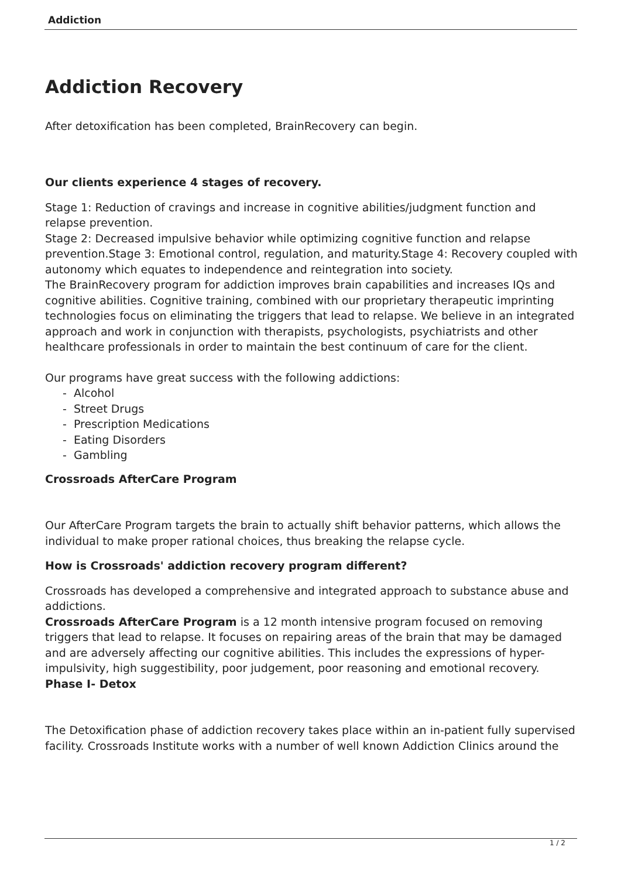Addiction
Addiction Recovery
After detoxification has been completed, BrainRecovery can begin.
Our clients experience 4 stages of recovery.
Stage 1: Reduction of cravings and increase in cognitive abilities/judgment function and relapse prevention.
Stage 2: Decreased impulsive behavior while optimizing cognitive function and relapse prevention.Stage 3: Emotional control, regulation, and maturity.Stage 4: Recovery coupled with autonomy which equates to independence and reintegration into society.
The BrainRecovery program for addiction improves brain capabilities and increases IQs and cognitive abilities. Cognitive training, combined with our proprietary therapeutic imprinting technologies focus on eliminating the triggers that lead to relapse. We believe in an integrated approach and work in conjunction with therapists, psychologists, psychiatrists and other healthcare professionals in order to maintain the best continuum of care for the client.
Our programs have great success with the following addictions:
- Alcohol
- Street Drugs
- Prescription Medications
- Eating Disorders
- Gambling
Crossroads AfterCare Program
Our AfterCare Program targets the brain to actually shift behavior patterns, which allows the individual to make proper rational choices, thus breaking the relapse cycle.
How is Crossroads' addiction recovery program different?
Crossroads has developed a comprehensive and integrated approach to substance abuse and addictions.
Crossroads AfterCare Program is a 12 month intensive program focused on removing triggers that lead to relapse. It focuses on repairing areas of the brain that may be damaged and are adversely affecting our cognitive abilities. This includes the expressions of hyper-impulsivity, high suggestibility, poor judgement, poor reasoning and emotional recovery.
Phase I- Detox
The Detoxification phase of addiction recovery takes place within an in-patient fully supervised facility. Crossroads Institute works with a number of well known Addiction Clinics around the
1 / 2